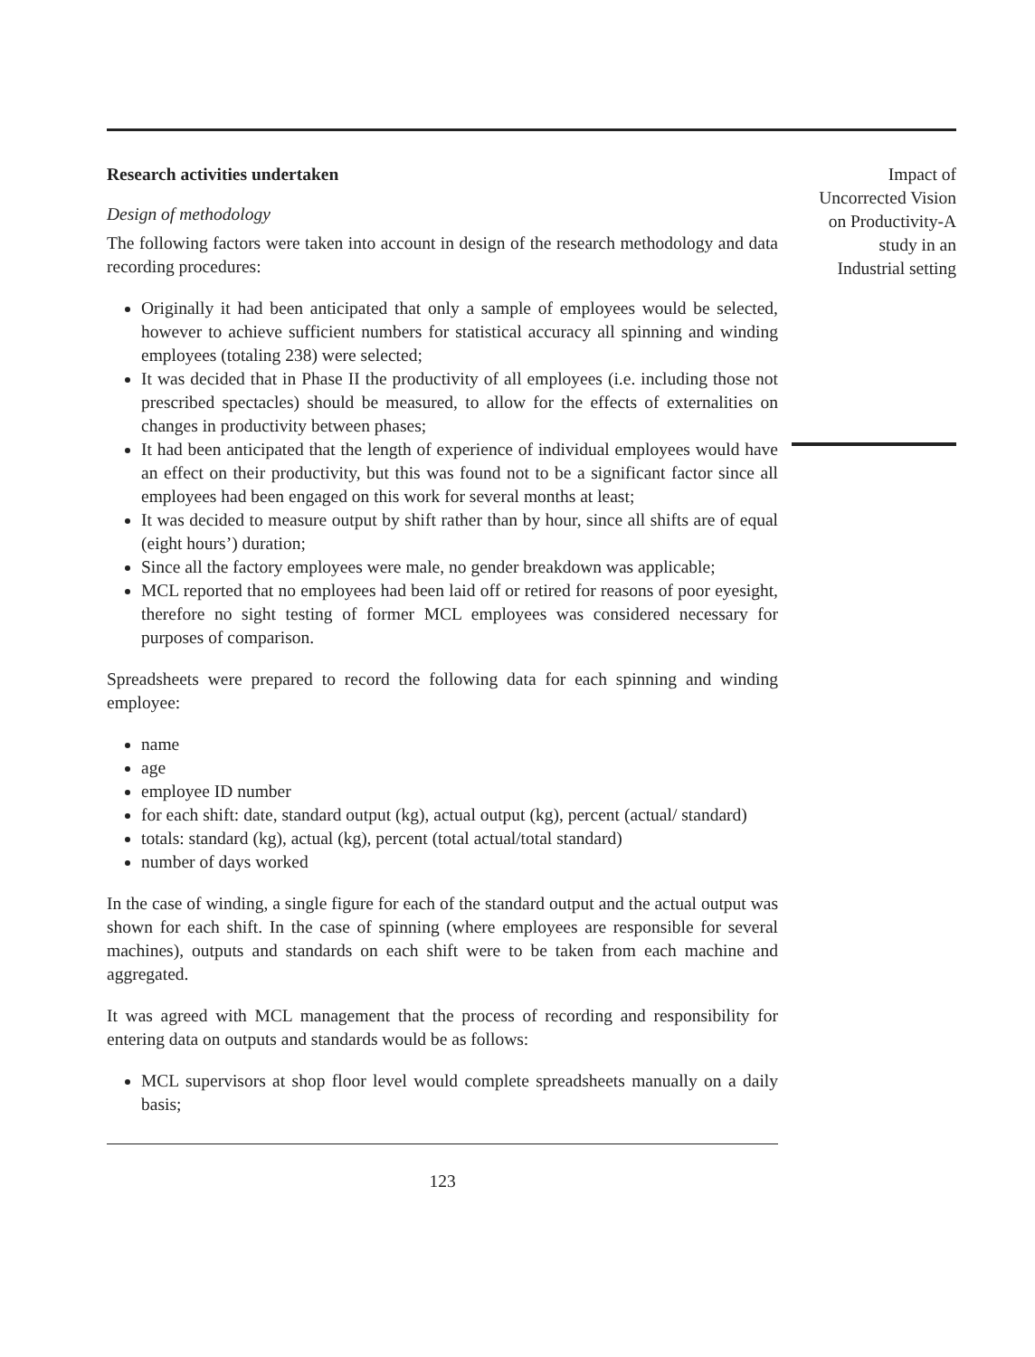Research activities undertaken
Design of methodology
The following factors were taken into account in design of the research methodology and data recording procedures:
Originally it had been anticipated that only a sample of employees would be selected, however to achieve sufficient numbers for statistical accuracy all spinning and winding employees (totaling 238) were selected;
It was decided that in Phase II the productivity of all employees (i.e. including those not prescribed spectacles) should be measured, to allow for the effects of externalities on changes in productivity between phases;
It had been anticipated that the length of experience of individual employees would have an effect on their productivity, but this was found not to be a significant factor since all employees had been engaged on this work for several months at least;
It was decided to measure output by shift rather than by hour, since all shifts are of equal (eight hours’) duration;
Since all the factory employees were male, no gender breakdown was applicable;
MCL reported that no employees had been laid off or retired for reasons of poor eyesight, therefore no sight testing of former MCL employees was considered necessary for purposes of comparison.
Spreadsheets were prepared to record the following data for each spinning and winding employee:
name
age
employee ID number
for each shift: date, standard output (kg), actual output (kg), percent (actual/ standard)
totals: standard (kg), actual (kg), percent (total actual/total standard)
number of days worked
In the case of winding, a single figure for each of the standard output and the actual output was shown for each shift. In the case of spinning (where employees are responsible for several machines), outputs and standards on each shift were to be taken from each machine and aggregated.
It was agreed with MCL management that the process of recording and responsibility for entering data on outputs and standards would be as follows:
MCL supervisors at shop floor level would complete spreadsheets manually on a daily basis;
123
Impact of
Uncorrected Vision
on Productivity-A
study in an
Industrial setting